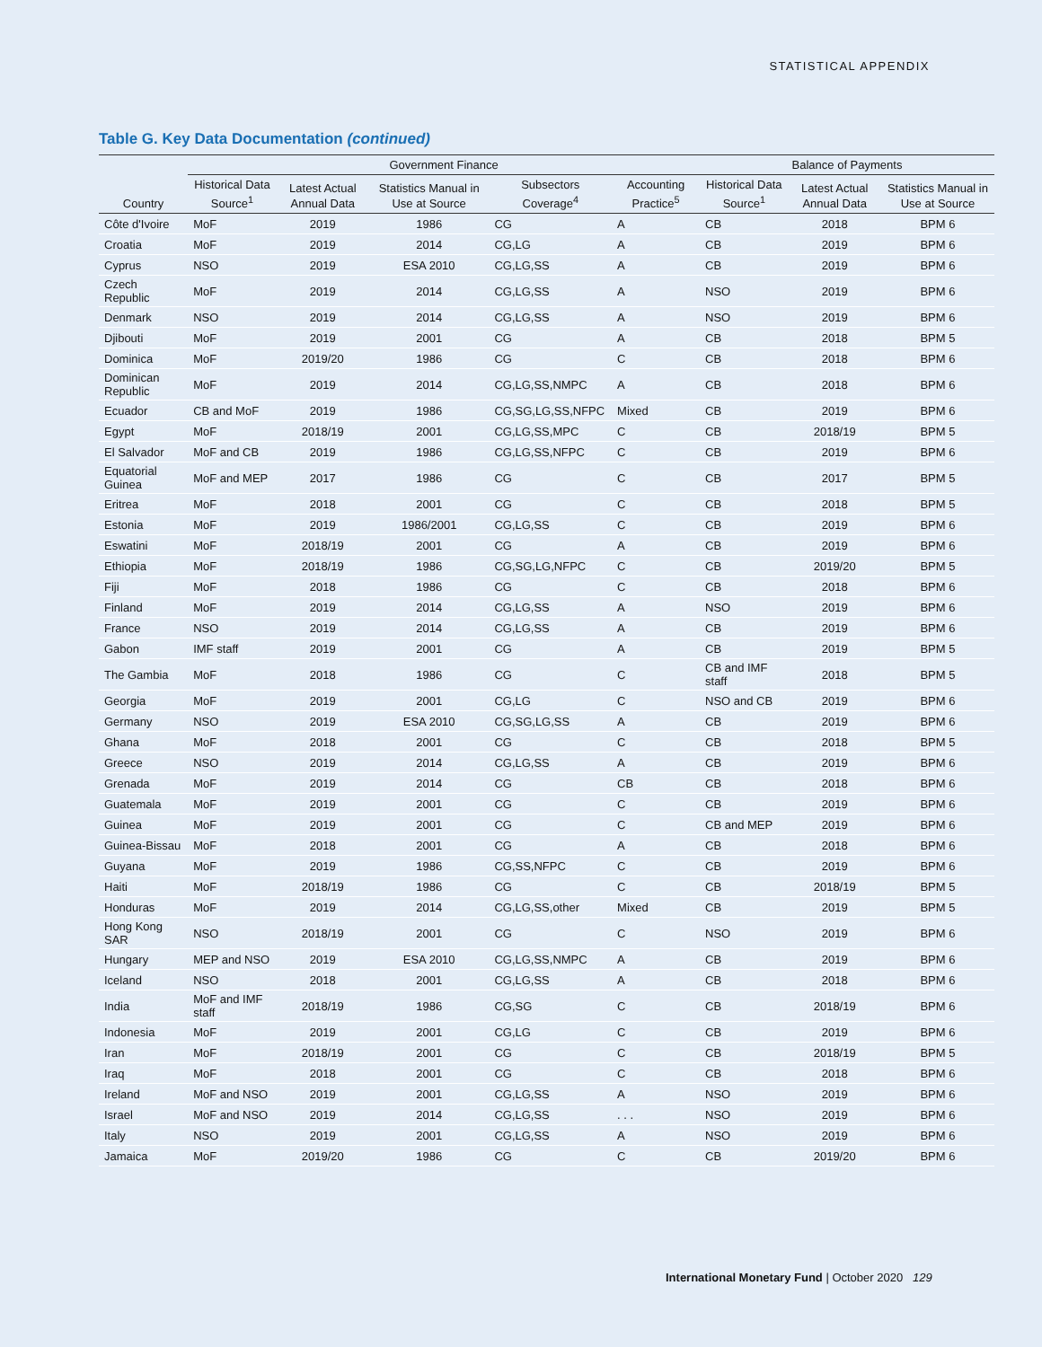STATISTICAL APPENDIX
Table G. Key Data Documentation (continued)
| | Government Finance | | | | | Balance of Payments | | |
| --- | --- | --- | --- | --- | --- | --- | --- | --- |
| Country | Historical Data Source<sup>1</sup> | Latest Actual Annual Data | Statistics Manual in Use at Source | Subsectors Coverage<sup>4</sup> | Accounting Practice<sup>5</sup> | Historical Data Source<sup>1</sup> | Latest Actual Annual Data | Statistics Manual in Use at Source |
| Côte d'Ivoire | MoF | 2019 | 1986 | CG | A | CB | 2018 | BPM 6 |
| Croatia | MoF | 2019 | 2014 | CG,LG | A | CB | 2019 | BPM 6 |
| Cyprus | NSO | 2019 | ESA 2010 | CG,LG,SS | A | CB | 2019 | BPM 6 |
| Czech Republic | MoF | 2019 | 2014 | CG,LG,SS | A | NSO | 2019 | BPM 6 |
| Denmark | NSO | 2019 | 2014 | CG,LG,SS | A | NSO | 2019 | BPM 6 |
| Djibouti | MoF | 2019 | 2001 | CG | A | CB | 2018 | BPM 5 |
| Dominica | MoF | 2019/20 | 1986 | CG | C | CB | 2018 | BPM 6 |
| Dominican Republic | MoF | 2019 | 2014 | CG,LG,SS,NMPC | A | CB | 2018 | BPM 6 |
| Ecuador | CB and MoF | 2019 | 1986 | CG,SG,LG,SS,NFPC | Mixed | CB | 2019 | BPM 6 |
| Egypt | MoF | 2018/19 | 2001 | CG,LG,SS,MPC | C | CB | 2018/19 | BPM 5 |
| El Salvador | MoF and CB | 2019 | 1986 | CG,LG,SS,NFPC | C | CB | 2019 | BPM 6 |
| Equatorial Guinea | MoF and MEP | 2017 | 1986 | CG | C | CB | 2017 | BPM 5 |
| Eritrea | MoF | 2018 | 2001 | CG | C | CB | 2018 | BPM 5 |
| Estonia | MoF | 2019 | 1986/2001 | CG,LG,SS | C | CB | 2019 | BPM 6 |
| Eswatini | MoF | 2018/19 | 2001 | CG | A | CB | 2019 | BPM 6 |
| Ethiopia | MoF | 2018/19 | 1986 | CG,SG,LG,NFPC | C | CB | 2019/20 | BPM 5 |
| Fiji | MoF | 2018 | 1986 | CG | C | CB | 2018 | BPM 6 |
| Finland | MoF | 2019 | 2014 | CG,LG,SS | A | NSO | 2019 | BPM 6 |
| France | NSO | 2019 | 2014 | CG,LG,SS | A | CB | 2019 | BPM 6 |
| Gabon | IMF staff | 2019 | 2001 | CG | A | CB | 2019 | BPM 5 |
| The Gambia | MoF | 2018 | 1986 | CG | C | CB and IMF staff | 2018 | BPM 5 |
| Georgia | MoF | 2019 | 2001 | CG,LG | C | NSO and CB | 2019 | BPM 6 |
| Germany | NSO | 2019 | ESA 2010 | CG,SG,LG,SS | A | CB | 2019 | BPM 6 |
| Ghana | MoF | 2018 | 2001 | CG | C | CB | 2018 | BPM 5 |
| Greece | NSO | 2019 | 2014 | CG,LG,SS | A | CB | 2019 | BPM 6 |
| Grenada | MoF | 2019 | 2014 | CG | CB | CB | 2018 | BPM 6 |
| Guatemala | MoF | 2019 | 2001 | CG | C | CB | 2019 | BPM 6 |
| Guinea | MoF | 2019 | 2001 | CG | C | CB and MEP | 2019 | BPM 6 |
| Guinea-Bissau | MoF | 2018 | 2001 | CG | A | CB | 2018 | BPM 6 |
| Guyana | MoF | 2019 | 1986 | CG,SS,NFPC | C | CB | 2019 | BPM 6 |
| Haiti | MoF | 2018/19 | 1986 | CG | C | CB | 2018/19 | BPM 5 |
| Honduras | MoF | 2019 | 2014 | CG,LG,SS,other | Mixed | CB | 2019 | BPM 5 |
| Hong Kong SAR | NSO | 2018/19 | 2001 | CG | C | NSO | 2019 | BPM 6 |
| Hungary | MEP and NSO | 2019 | ESA 2010 | CG,LG,SS,NMPC | A | CB | 2019 | BPM 6 |
| Iceland | NSO | 2018 | 2001 | CG,LG,SS | A | CB | 2018 | BPM 6 |
| India | MoF and IMF staff | 2018/19 | 1986 | CG,SG | C | CB | 2018/19 | BPM 6 |
| Indonesia | MoF | 2019 | 2001 | CG,LG | C | CB | 2019 | BPM 6 |
| Iran | MoF | 2018/19 | 2001 | CG | C | CB | 2018/19 | BPM 5 |
| Iraq | MoF | 2018 | 2001 | CG | C | CB | 2018 | BPM 6 |
| Ireland | MoF and NSO | 2019 | 2001 | CG,LG,SS | A | NSO | 2019 | BPM 6 |
| Israel | MoF and NSO | 2019 | 2014 | CG,LG,SS | . . . | NSO | 2019 | BPM 6 |
| Italy | NSO | 2019 | 2001 | CG,LG,SS | A | NSO | 2019 | BPM 6 |
| Jamaica | MoF | 2019/20 | 1986 | CG | C | CB | 2019/20 | BPM 6 |
International Monetary Fund | October 2020
129